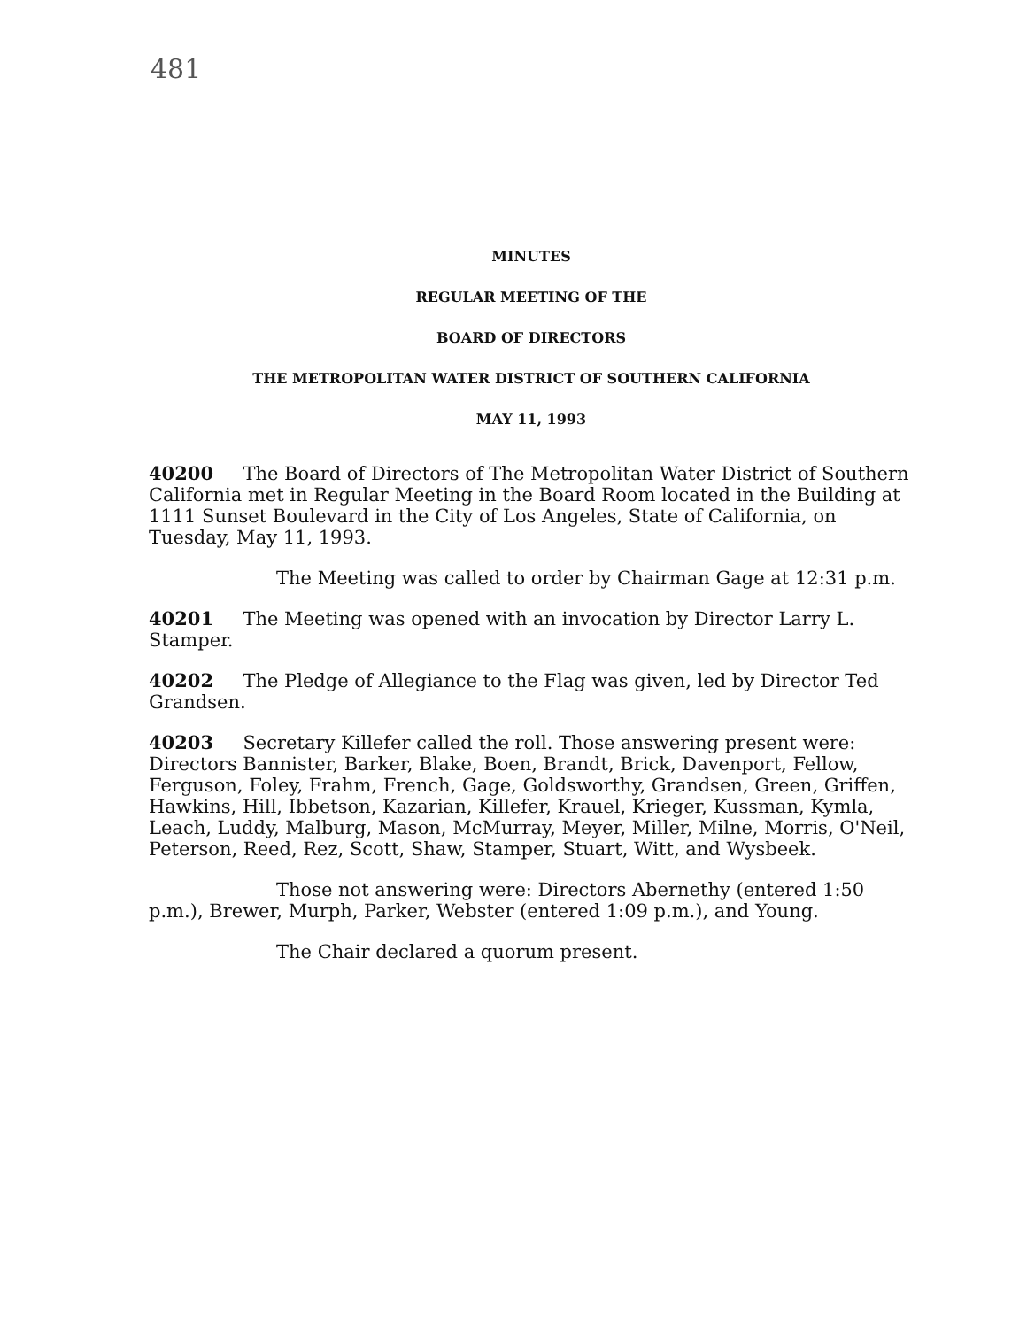481
MINUTES
REGULAR MEETING OF THE
BOARD OF DIRECTORS
THE METROPOLITAN WATER DISTRICT OF SOUTHERN CALIFORNIA
MAY 11, 1993
40200 The Board of Directors of The Metropolitan Water District of Southern California met in Regular Meeting in the Board Room located in the Building at 1111 Sunset Boulevard in the City of Los Angeles, State of California, on Tuesday, May 11, 1993.
The Meeting was called to order by Chairman Gage at 12:31 p.m.
40201 The Meeting was opened with an invocation by Director Larry L. Stamper.
40202 The Pledge of Allegiance to the Flag was given, led by Director Ted Grandsen.
40203 Secretary Killefer called the roll. Those answering present were: Directors Bannister, Barker, Blake, Boen, Brandt, Brick, Davenport, Fellow, Ferguson, Foley, Frahm, French, Gage, Goldsworthy, Grandsen, Green, Griffen, Hawkins, Hill, Ibbetson, Kazarian, Killefer, Krauel, Krieger, Kussman, Kymla, Leach, Luddy, Malburg, Mason, McMurray, Meyer, Miller, Milne, Morris, O'Neil, Peterson, Reed, Rez, Scott, Shaw, Stamper, Stuart, Witt, and Wysbeek.
Those not answering were: Directors Abernethy (entered 1:50 p.m.), Brewer, Murph, Parker, Webster (entered 1:09 p.m.), and Young.
The Chair declared a quorum present.